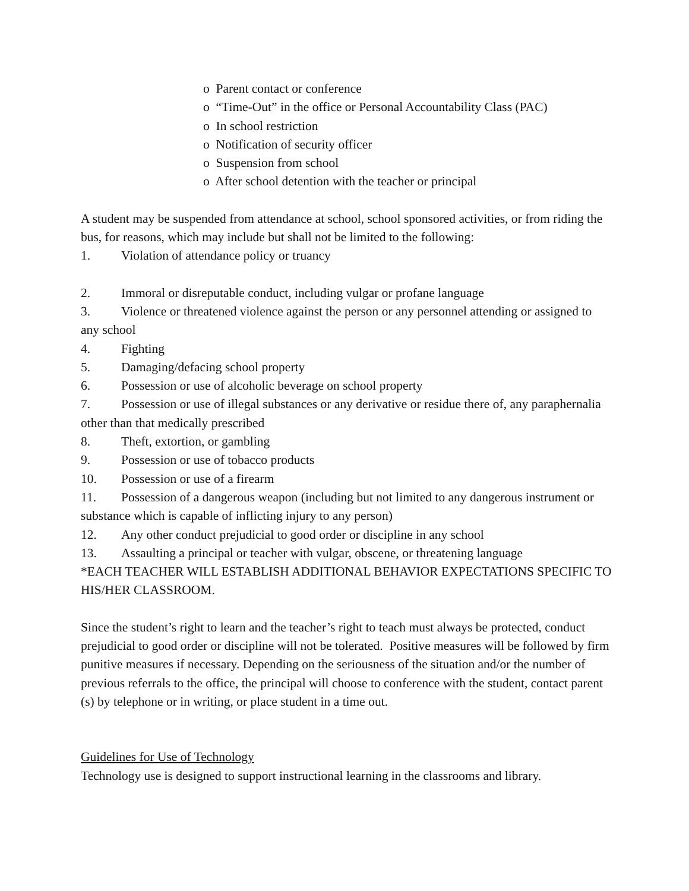o Parent contact or conference
o “Time-Out” in the office or Personal Accountability Class (PAC)
o In school restriction
o Notification of security officer
o Suspension from school
o After school detention with the teacher or principal
A student may be suspended from attendance at school, school sponsored activities, or from riding the bus, for reasons, which may include but shall not be limited to the following:
1. Violation of attendance policy or truancy
2. Immoral or disreputable conduct, including vulgar or profane language
3. Violence or threatened violence against the person or any personnel attending or assigned to any school
4. Fighting
5. Damaging/defacing school property
6. Possession or use of alcoholic beverage on school property
7. Possession or use of illegal substances or any derivative or residue there of, any paraphernalia other than that medically prescribed
8. Theft, extortion, or gambling
9. Possession or use of tobacco products
10. Possession or use of a firearm
11. Possession of a dangerous weapon (including but not limited to any dangerous instrument or substance which is capable of inflicting injury to any person)
12. Any other conduct prejudicial to good order or discipline in any school
13. Assaulting a principal or teacher with vulgar, obscene, or threatening language
*EACH TEACHER WILL ESTABLISH ADDITIONAL BEHAVIOR EXPECTATIONS SPECIFIC TO HIS/HER CLASSROOM.
Since the student’s right to learn and the teacher’s right to teach must always be protected, conduct prejudicial to good order or discipline will not be tolerated. Positive measures will be followed by firm punitive measures if necessary. Depending on the seriousness of the situation and/or the number of previous referrals to the office, the principal will choose to conference with the student, contact parent (s) by telephone or in writing, or place student in a time out.
Guidelines for Use of Technology
Technology use is designed to support instructional learning in the classrooms and library.